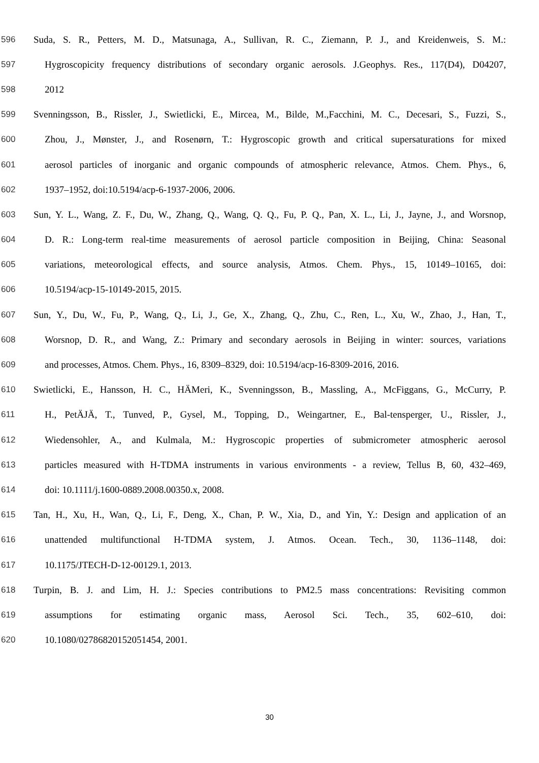596 Suda, S. R., Petters, M. D., Matsunaga, A., Sullivan, R. C., Ziemann, P. J., and Kreidenweis, S. M.:
597 Hygroscopicity frequency distributions of secondary organic aerosols. J.Geophys. Res., 117(D4), D04207,
598 2012
599 Svenningsson, B., Rissler, J., Swietlicki, E., Mircea, M., Bilde, M.,Facchini, M. C., Decesari, S., Fuzzi, S.,
600 Zhou, J., Mønster, J., and Rosenørn, T.: Hygroscopic growth and critical supersaturations for mixed
601 aerosol particles of inorganic and organic compounds of atmospheric relevance, Atmos. Chem. Phys., 6,
602 1937–1952, doi:10.5194/acp-6-1937-2006, 2006.
603 Sun, Y. L., Wang, Z. F., Du, W., Zhang, Q., Wang, Q. Q., Fu, P. Q., Pan, X. L., Li, J., Jayne, J., and Worsnop,
604 D. R.: Long-term real-time measurements of aerosol particle composition in Beijing, China: Seasonal
605 variations, meteorological effects, and source analysis, Atmos. Chem. Phys., 15, 10149–10165, doi:
606 10.5194/acp-15-10149-2015, 2015.
607 Sun, Y., Du, W., Fu, P., Wang, Q., Li, J., Ge, X., Zhang, Q., Zhu, C., Ren, L., Xu, W., Zhao, J., Han, T.,
608 Worsnop, D. R., and Wang, Z.: Primary and secondary aerosols in Beijing in winter: sources, variations
609 and processes, Atmos. Chem. Phys., 16, 8309–8329, doi: 10.5194/acp-16-8309-2016, 2016.
610 Swietlicki, E., Hansson, H. C., HÄMeri, K., Svenningsson, B., Massling, A., McFiggans, G., McCurry, P.
611 H., PetÄJÄ, T., Tunved, P., Gysel, M., Topping, D., Weingartner, E., Bal-tensperger, U., Rissler, J.,
612 Wiedensohler, A., and Kulmala, M.: Hygroscopic properties of submicrometer atmospheric aerosol
613 particles measured with H-TDMA instruments in various environments - a review, Tellus B, 60, 432–469,
614 doi: 10.1111/j.1600-0889.2008.00350.x, 2008.
615 Tan, H., Xu, H., Wan, Q., Li, F., Deng, X., Chan, P. W., Xia, D., and Yin, Y.: Design and application of an
616 unattended multifunctional H-TDMA system, J. Atmos. Ocean. Tech., 30, 1136–1148, doi:
617 10.1175/JTECH-D-12-00129.1, 2013.
618 Turpin, B. J. and Lim, H. J.: Species contributions to PM2.5 mass concentrations: Revisiting common
619 assumptions for estimating organic mass, Aerosol Sci. Tech., 35, 602–610, doi:
620 10.1080/02786820152051454, 2001.
30